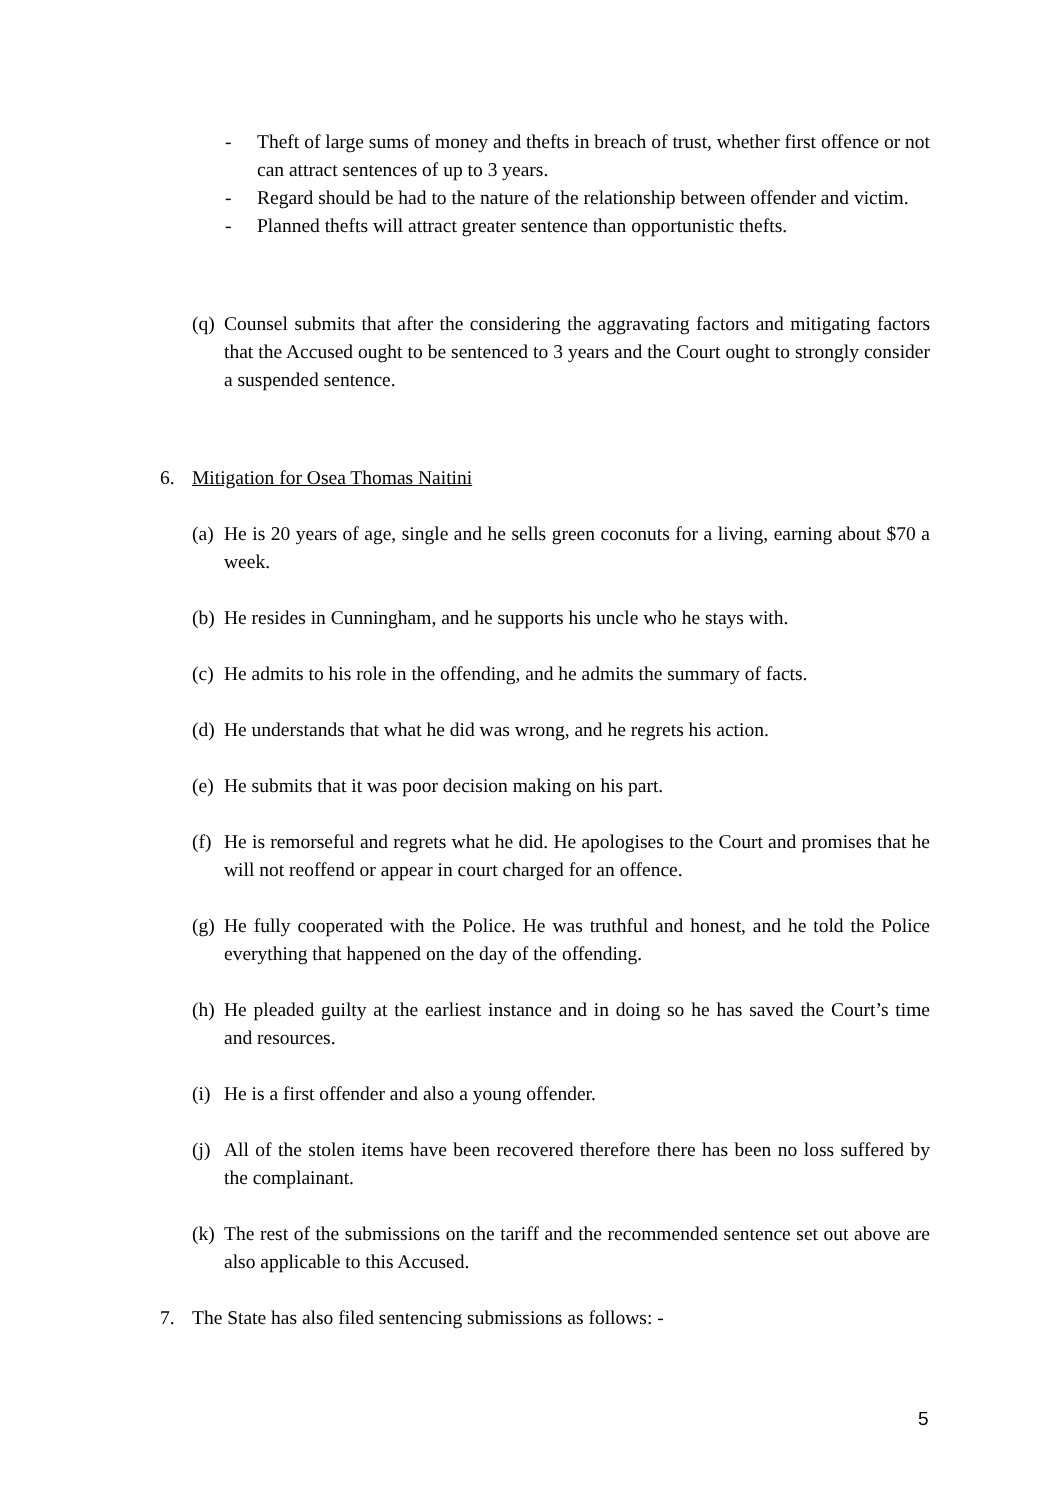- Theft of large sums of money and thefts in breach of trust, whether first offence or not can attract sentences of up to 3 years.
- Regard should be had to the nature of the relationship between offender and victim.
- Planned thefts will attract greater sentence than opportunistic thefts.
(q) Counsel submits that after the considering the aggravating factors and mitigating factors that the Accused ought to be sentenced to 3 years and the Court ought to strongly consider a suspended sentence.
6. Mitigation for Osea Thomas Naitini
(a) He is 20 years of age, single and he sells green coconuts for a living, earning about $70 a week.
(b) He resides in Cunningham, and he supports his uncle who he stays with.
(c) He admits to his role in the offending, and he admits the summary of facts.
(d) He understands that what he did was wrong, and he regrets his action.
(e) He submits that it was poor decision making on his part.
(f) He is remorseful and regrets what he did. He apologises to the Court and promises that he will not reoffend or appear in court charged for an offence.
(g) He fully cooperated with the Police. He was truthful and honest, and he told the Police everything that happened on the day of the offending.
(h) He pleaded guilty at the earliest instance and in doing so he has saved the Court’s time and resources.
(i) He is a first offender and also a young offender.
(j) All of the stolen items have been recovered therefore there has been no loss suffered by the complainant.
(k) The rest of the submissions on the tariff and the recommended sentence set out above are also applicable to this Accused.
7. The State has also filed sentencing submissions as follows: -
5